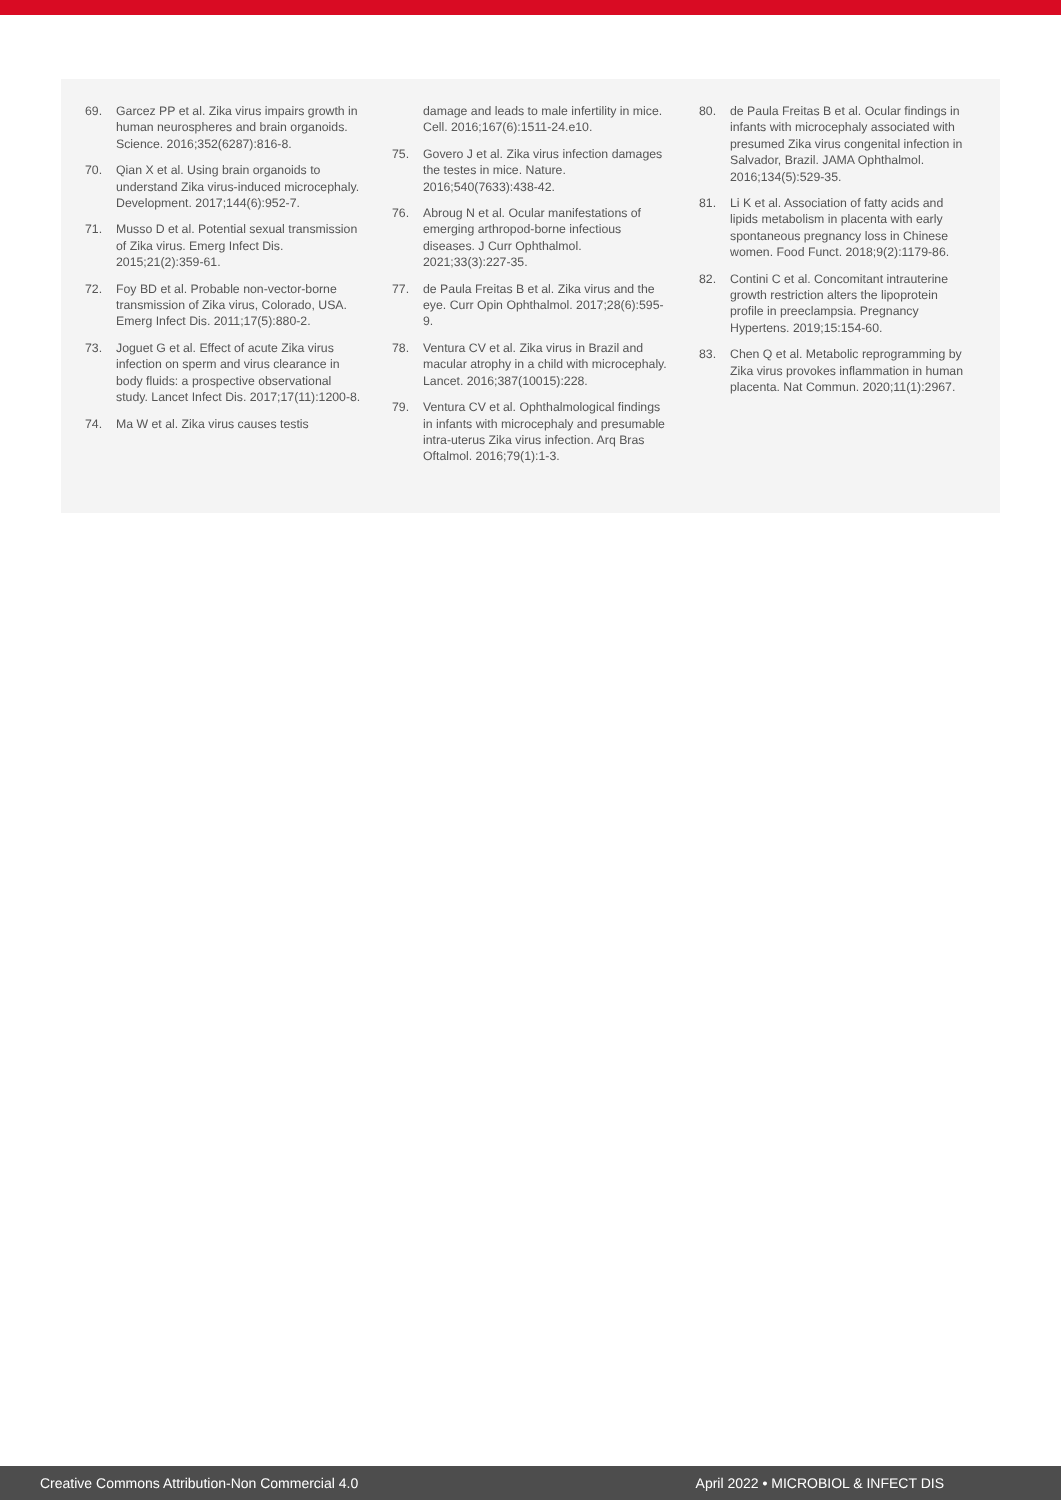69. Garcez PP et al. Zika virus impairs growth in human neurospheres and brain organoids. Science. 2016;352(6287):816-8.
70. Qian X et al. Using brain organoids to understand Zika virus-induced microcephaly. Development. 2017;144(6):952-7.
71. Musso D et al. Potential sexual transmission of Zika virus. Emerg Infect Dis. 2015;21(2):359-61.
72. Foy BD et al. Probable non-vector-borne transmission of Zika virus, Colorado, USA. Emerg Infect Dis. 2011;17(5):880-2.
73. Joguet G et al. Effect of acute Zika virus infection on sperm and virus clearance in body fluids: a prospective observational study. Lancet Infect Dis. 2017;17(11):1200-8.
74. Ma W et al. Zika virus causes testis
damage and leads to male infertility in mice. Cell. 2016;167(6):1511-24.e10.
75. Govero J et al. Zika virus infection damages the testes in mice. Nature. 2016;540(7633):438-42.
76. Abroug N et al. Ocular manifestations of emerging arthropod-borne infectious diseases. J Curr Ophthalmol. 2021;33(3):227-35.
77. de Paula Freitas B et al. Zika virus and the eye. Curr Opin Ophthalmol. 2017;28(6):595-9.
78. Ventura CV et al. Zika virus in Brazil and macular atrophy in a child with microcephaly. Lancet. 2016;387(10015):228.
79. Ventura CV et al. Ophthalmological findings in infants with microcephaly and presumable intra-uterus Zika virus infection. Arq Bras Oftalmol. 2016;79(1):1-3.
80. de Paula Freitas B et al. Ocular findings in infants with microcephaly associated with presumed Zika virus congenital infection in Salvador, Brazil. JAMA Ophthalmol. 2016;134(5):529-35.
81. Li K et al. Association of fatty acids and lipids metabolism in placenta with early spontaneous pregnancy loss in Chinese women. Food Funct. 2018;9(2):1179-86.
82. Contini C et al. Concomitant intrauterine growth restriction alters the lipoprotein profile in preeclampsia. Pregnancy Hypertens. 2019;15:154-60.
83. Chen Q et al. Metabolic reprogramming by Zika virus provokes inflammation in human placenta. Nat Commun. 2020;11(1):2967.
Creative Commons Attribution-Non Commercial 4.0 April 2022 • MICROBIOL & INFECT DIS